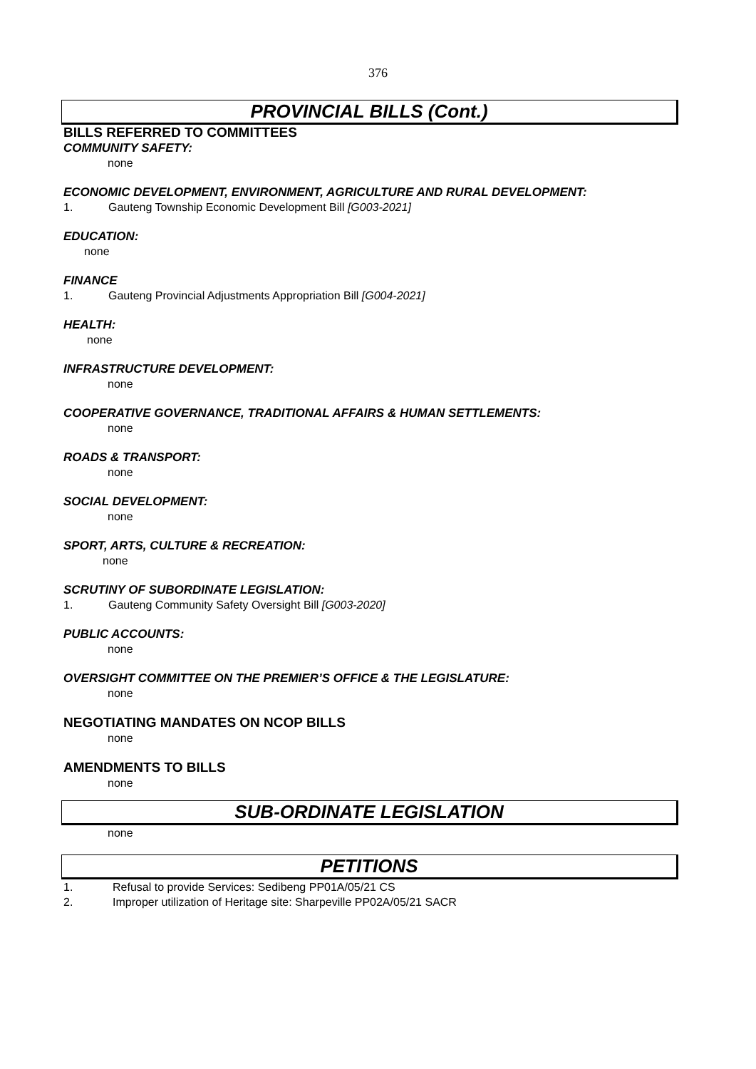376
PROVINCIAL BILLS (Cont.)
BILLS REFERRED TO COMMITTEES
COMMUNITY SAFETY:
none
ECONOMIC DEVELOPMENT, ENVIRONMENT, AGRICULTURE AND RURAL DEVELOPMENT:
1. Gauteng Township Economic Development Bill [G003-2021]
EDUCATION:
none
FINANCE
1. Gauteng Provincial Adjustments Appropriation Bill [G004-2021]
HEALTH:
none
INFRASTRUCTURE DEVELOPMENT:
none
COOPERATIVE GOVERNANCE, TRADITIONAL AFFAIRS & HUMAN SETTLEMENTS:
none
ROADS & TRANSPORT:
none
SOCIAL DEVELOPMENT:
none
SPORT, ARTS, CULTURE & RECREATION:
none
SCRUTINY OF SUBORDINATE LEGISLATION:
1. Gauteng Community Safety Oversight Bill [G003-2020]
PUBLIC ACCOUNTS:
none
OVERSIGHT COMMITTEE ON THE PREMIER’S OFFICE & THE LEGISLATURE:
none
NEGOTIATING MANDATES ON NCOP BILLS
none
AMENDMENTS TO BILLS
none
SUB-ORDINATE LEGISLATION
none
PETITIONS
1. Refusal to provide Services: Sedibeng PP01A/05/21 CS
2. Improper utilization of Heritage site: Sharpeville PP02A/05/21 SACR